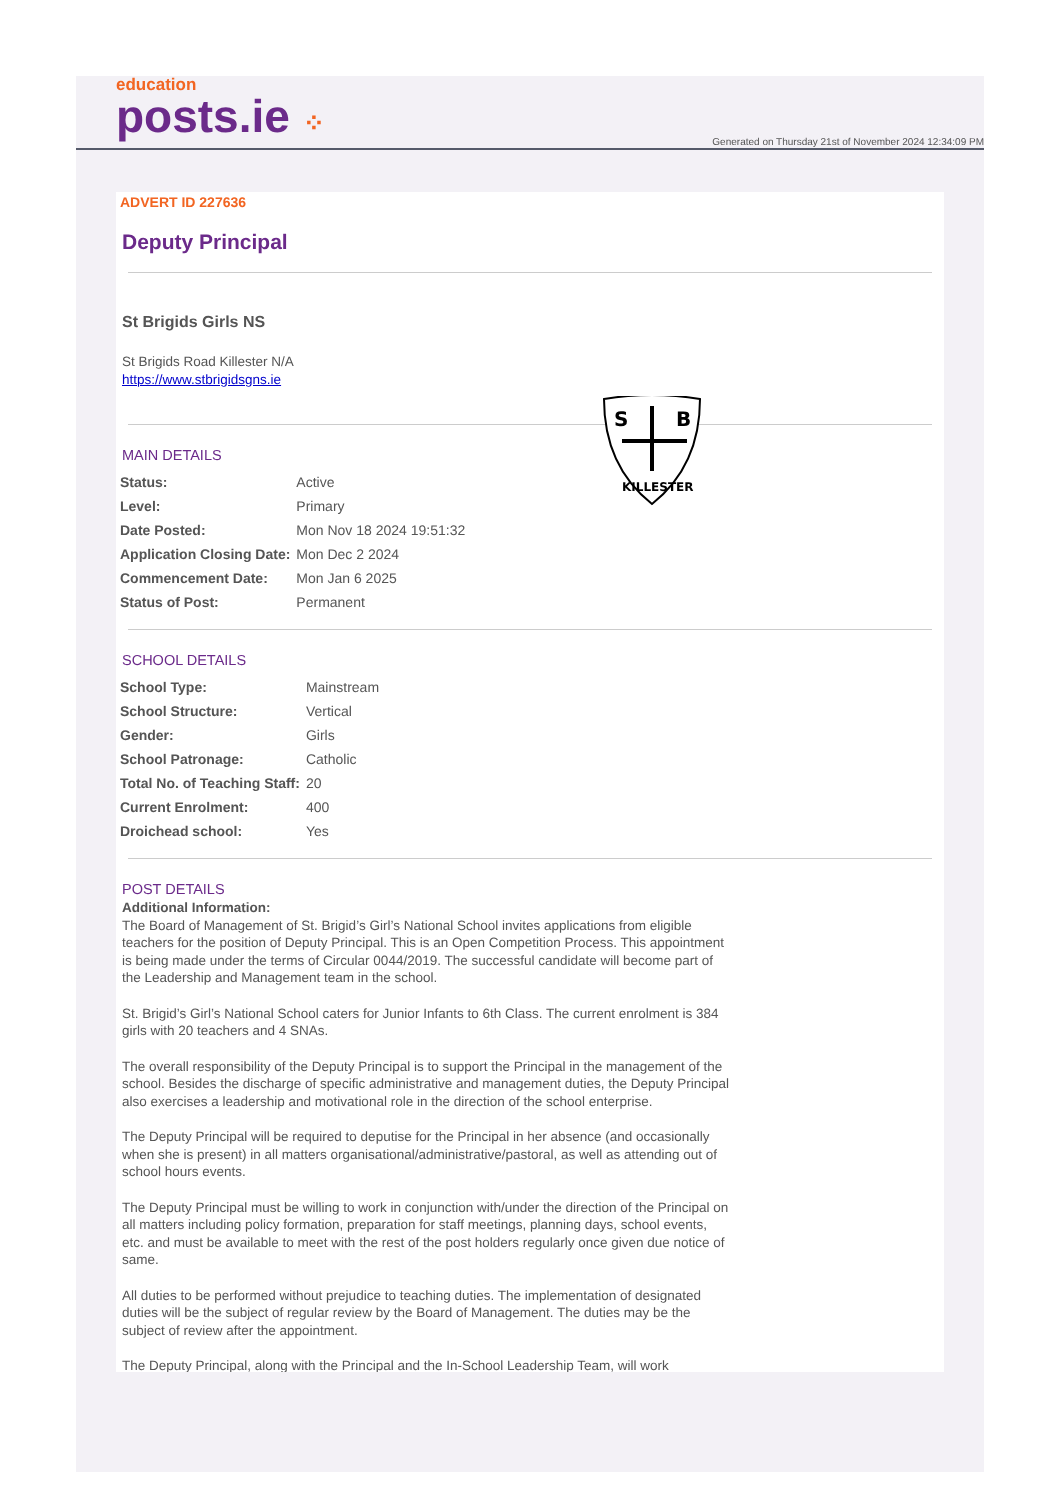education
posts.ie ⁘
Generated on Thursday 21st of November 2024 12:34:09 PM
ADVERT ID 227636
Deputy Principal
St Brigids Girls NS
St Brigids Road Killester N/A
https://www.stbrigidsgns.ie
S
B
KILLESTER
MAIN DETAILS
| Status: | Active |
| Level: | Primary |
| Date Posted: | Mon Nov 18 2024 19:51:32 |
| Application Closing Date: | Mon Dec 2 2024 |
| Commencement Date: | Mon Jan 6 2025 |
| Status of Post: | Permanent |
SCHOOL DETAILS
| School Type: | Mainstream |
| School Structure: | Vertical |
| Gender: | Girls |
| School Patronage: | Catholic |
| Total No. of Teaching Staff: | 20 |
| Current Enrolment: | 400 |
| Droichead school: | Yes |
POST DETAILS
Additional Information:
The Board of Management of St. Brigid’s Girl’s National School invites applications from eligible teachers for the position of Deputy Principal. This is an Open Competition Process. This appointment is being made under the terms of Circular 0044/2019. The successful candidate will become part of the Leadership and Management team in the school.
St. Brigid’s Girl’s National School caters for Junior Infants to 6th Class. The current enrolment is 384 girls with 20 teachers and 4 SNAs.
The overall responsibility of the Deputy Principal is to support the Principal in the management of the school. Besides the discharge of specific administrative and management duties, the Deputy Principal also exercises a leadership and motivational role in the direction of the school enterprise.
The Deputy Principal will be required to deputise for the Principal in her absence (and occasionally when she is present) in all matters organisational/administrative/pastoral, as well as attending out of school hours events.
The Deputy Principal must be willing to work in conjunction with/under the direction of the Principal on all matters including policy formation, preparation for staff meetings, planning days, school events, etc. and must be available to meet with the rest of the post holders regularly once given due notice of same.
All duties to be performed without prejudice to teaching duties. The implementation of designated duties will be the subject of regular review by the Board of Management. The duties may be the subject of review after the appointment.
The Deputy Principal, along with the Principal and the In-School Leadership Team, will work